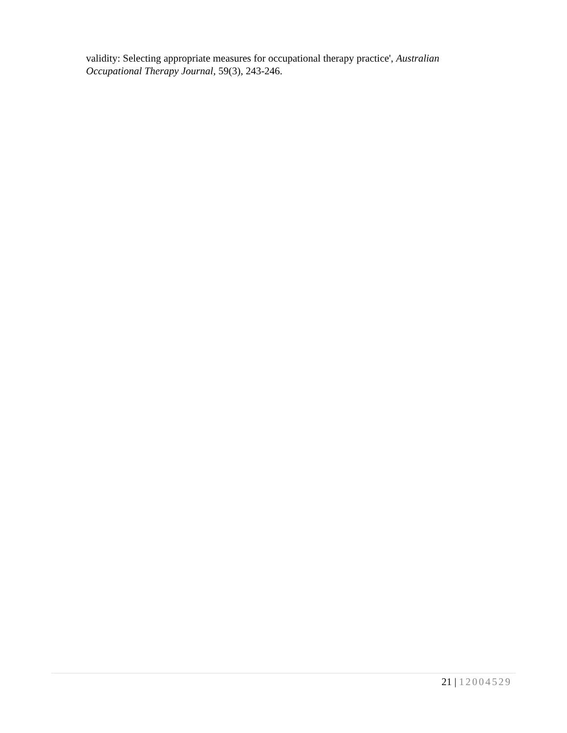validity: Selecting appropriate measures for occupational therapy practice', Australian Occupational Therapy Journal, 59(3), 243-246.
21 | 12004529